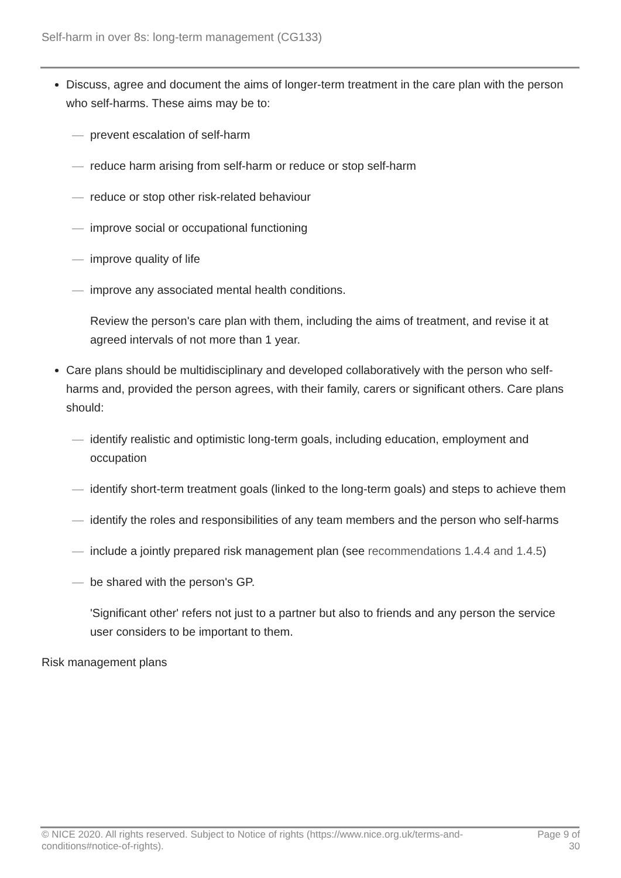Self-harm in over 8s: long-term management (CG133)
Discuss, agree and document the aims of longer-term treatment in the care plan with the person who self-harms. These aims may be to:
— prevent escalation of self-harm
— reduce harm arising from self-harm or reduce or stop self-harm
— reduce or stop other risk-related behaviour
— improve social or occupational functioning
— improve quality of life
— improve any associated mental health conditions.
Review the person's care plan with them, including the aims of treatment, and revise it at agreed intervals of not more than 1 year.
Care plans should be multidisciplinary and developed collaboratively with the person who self-harms and, provided the person agrees, with their family, carers or significant others. Care plans should:
— identify realistic and optimistic long-term goals, including education, employment and occupation
— identify short-term treatment goals (linked to the long-term goals) and steps to achieve them
— identify the roles and responsibilities of any team members and the person who self-harms
— include a jointly prepared risk management plan (see recommendations 1.4.4 and 1.4.5)
— be shared with the person's GP.
'Significant other' refers not just to a partner but also to friends and any person the service user considers to be important to them.
Risk management plans
© NICE 2020. All rights reserved. Subject to Notice of rights (https://www.nice.org.uk/terms-and-
conditions#notice-of-rights). Page 9 of
30